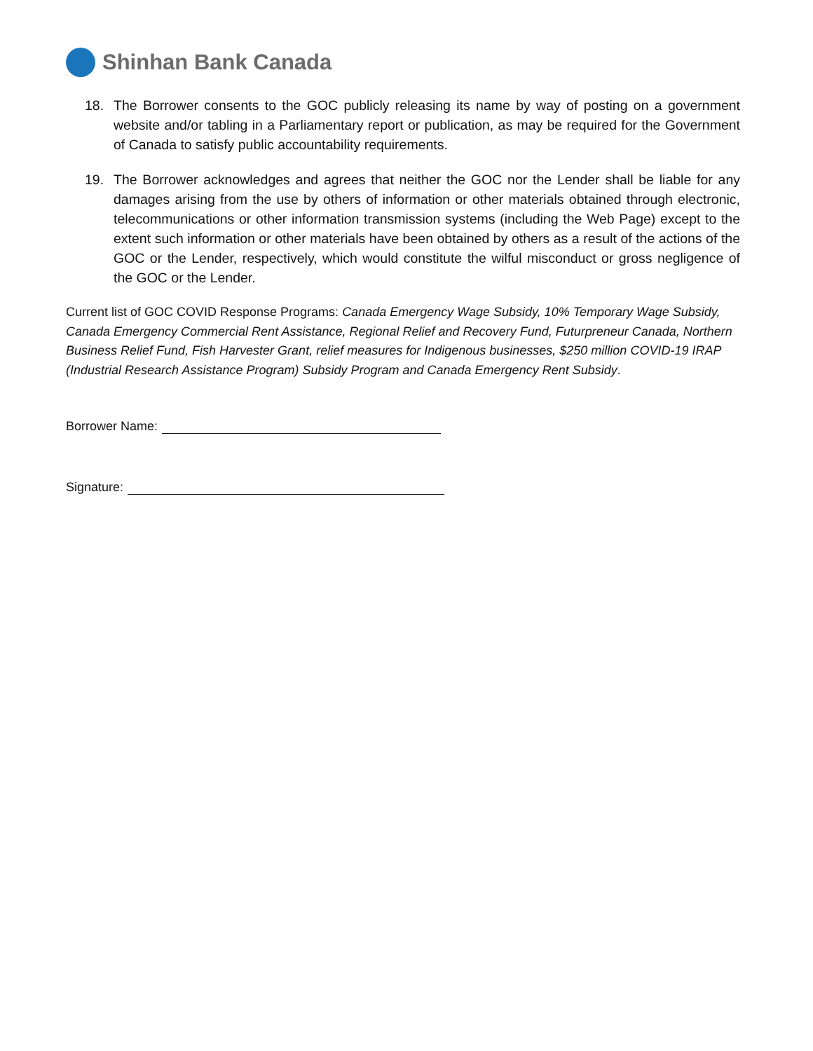Shinhan Bank Canada
18. The Borrower consents to the GOC publicly releasing its name by way of posting on a government website and/or tabling in a Parliamentary report or publication, as may be required for the Government of Canada to satisfy public accountability requirements.
19. The Borrower acknowledges and agrees that neither the GOC nor the Lender shall be liable for any damages arising from the use by others of information or other materials obtained through electronic, telecommunications or other information transmission systems (including the Web Page) except to the extent such information or other materials have been obtained by others as a result of the actions of the GOC or the Lender, respectively, which would constitute the wilful misconduct or gross negligence of the GOC or the Lender.
Current list of GOC COVID Response Programs: Canada Emergency Wage Subsidy, 10% Temporary Wage Subsidy, Canada Emergency Commercial Rent Assistance, Regional Relief and Recovery Fund, Futurpreneur Canada, Northern Business Relief Fund, Fish Harvester Grant, relief measures for Indigenous businesses, $250 million COVID-19 IRAP (Industrial Research Assistance Program) Subsidy Program and Canada Emergency Rent Subsidy.
Borrower Name:
Signature: